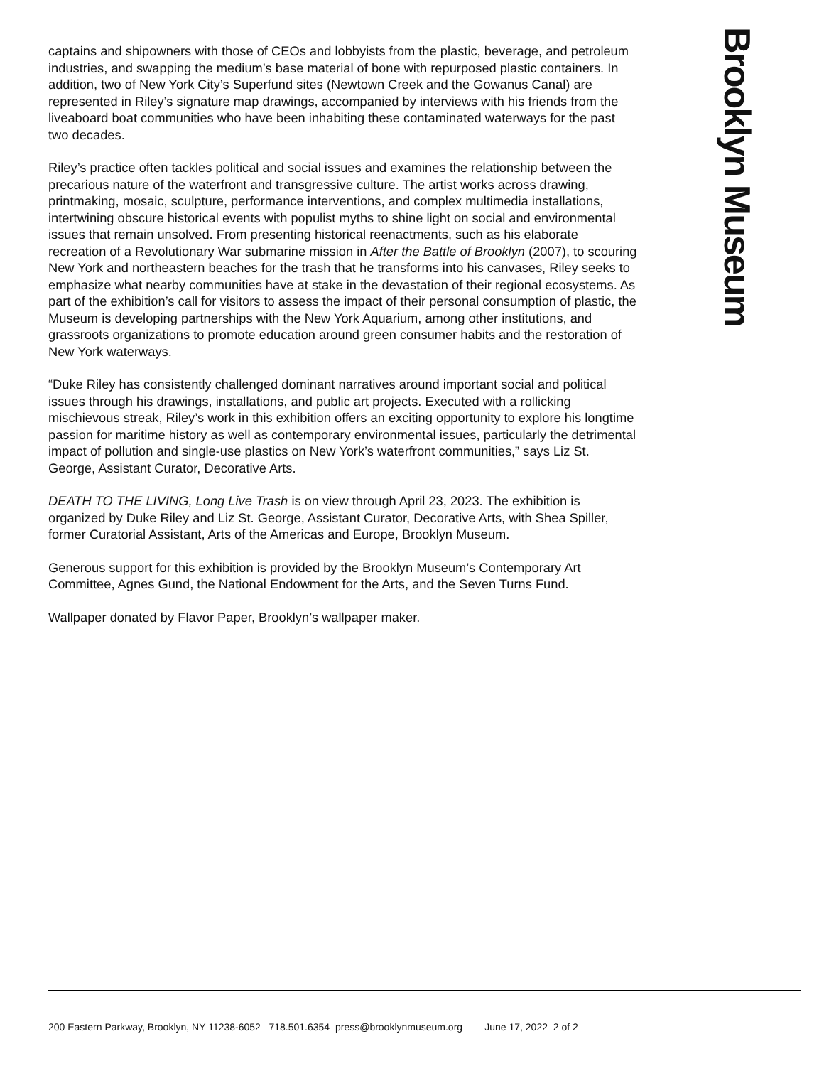captains and shipowners with those of CEOs and lobbyists from the plastic, beverage, and petroleum industries, and swapping the medium’s base material of bone with repurposed plastic containers. In addition, two of New York City’s Superfund sites (Newtown Creek and the Gowanus Canal) are represented in Riley’s signature map drawings, accompanied by interviews with his friends from the liveaboard boat communities who have been inhabiting these contaminated waterways for the past two decades.
Riley’s practice often tackles political and social issues and examines the relationship between the precarious nature of the waterfront and transgressive culture. The artist works across drawing, printmaking, mosaic, sculpture, performance interventions, and complex multimedia installations, intertwining obscure historical events with populist myths to shine light on social and environmental issues that remain unsolved. From presenting historical reenactments, such as his elaborate recreation of a Revolutionary War submarine mission in After the Battle of Brooklyn (2007), to scouring New York and northeastern beaches for the trash that he transforms into his canvases, Riley seeks to emphasize what nearby communities have at stake in the devastation of their regional ecosystems. As part of the exhibition’s call for visitors to assess the impact of their personal consumption of plastic, the Museum is developing partnerships with the New York Aquarium, among other institutions, and grassroots organizations to promote education around green consumer habits and the restoration of New York waterways.
“Duke Riley has consistently challenged dominant narratives around important social and political issues through his drawings, installations, and public art projects. Executed with a rollicking mischievous streak, Riley’s work in this exhibition offers an exciting opportunity to explore his longtime passion for maritime history as well as contemporary environmental issues, particularly the detrimental impact of pollution and single-use plastics on New York’s waterfront communities,” says Liz St. George, Assistant Curator, Decorative Arts.
DEATH TO THE LIVING, Long Live Trash is on view through April 23, 2023. The exhibition is organized by Duke Riley and Liz St. George, Assistant Curator, Decorative Arts, with Shea Spiller, former Curatorial Assistant, Arts of the Americas and Europe, Brooklyn Museum.
Generous support for this exhibition is provided by the Brooklyn Museum’s Contemporary Art Committee, Agnes Gund, the National Endowment for the Arts, and the Seven Turns Fund.
Wallpaper donated by Flavor Paper, Brooklyn’s wallpaper maker.
Brooklyn Museum
200 Eastern Parkway, Brooklyn, NY 11238-6052 718.501.6354 press@brooklynmuseum.org June 17, 2022 2 of 2